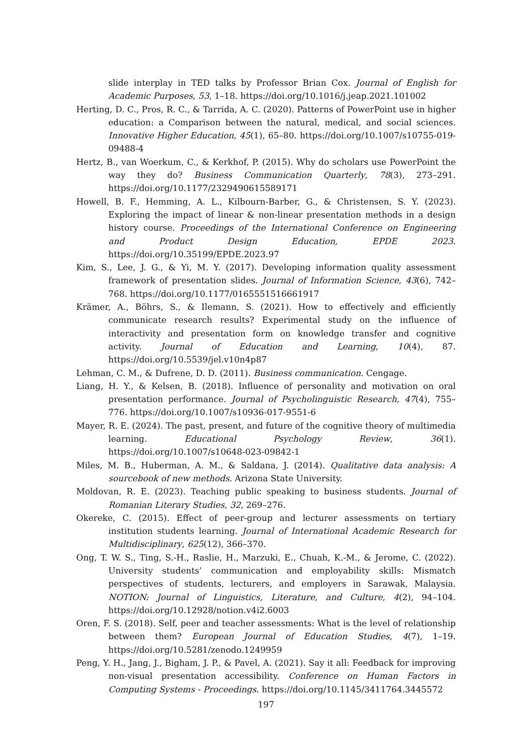slide interplay in TED talks by Professor Brian Cox. Journal of English for Academic Purposes, 53, 1–18. https://doi.org/10.1016/j.jeap.2021.101002
Herting, D. C., Pros, R. C., & Tarrida, A. C. (2020). Patterns of PowerPoint use in higher education: a Comparison between the natural, medical, and social sciences. Innovative Higher Education, 45(1), 65–80. https://doi.org/10.1007/s10755-019-09488-4
Hertz, B., van Woerkum, C., & Kerkhof, P. (2015). Why do scholars use PowerPoint the way they do? Business Communication Quarterly, 78(3), 273–291. https://doi.org/10.1177/2329490615589171
Howell, B. F., Hemming, A. L., Kilbourn-Barber, G., & Christensen, S. Y. (2023). Exploring the impact of linear & non-linear presentation methods in a design history course. Proceedings of the International Conference on Engineering and Product Design Education, EPDE 2023. https://doi.org/10.35199/EPDE.2023.97
Kim, S., Lee, J. G., & Yi, M. Y. (2017). Developing information quality assessment framework of presentation slides. Journal of Information Science, 43(6), 742–768. https://doi.org/10.1177/0165551516661917
Krämer, A., Böhrs, S., & Ilemann, S. (2021). How to effectively and efficiently communicate research results? Experimental study on the influence of interactivity and presentation form on knowledge transfer and cognitive activity. Journal of Education and Learning, 10(4), 87. https://doi.org/10.5539/jel.v10n4p87
Lehman, C. M., & Dufrene, D. D. (2011). Business communication. Cengage.
Liang, H. Y., & Kelsen, B. (2018). Influence of personality and motivation on oral presentation performance. Journal of Psycholinguistic Research, 47(4), 755–776. https://doi.org/10.1007/s10936-017-9551-6
Mayer, R. E. (2024). The past, present, and future of the cognitive theory of multimedia learning. Educational Psychology Review, 36(1). https://doi.org/10.1007/s10648-023-09842-1
Miles, M. B., Huberman, A. M., & Saldana, J. (2014). Qualitative data analysis: A sourcebook of new methods. Arizona State University.
Moldovan, R. E. (2023). Teaching public speaking to business students. Journal of Romanian Literary Studies, 32, 269–276.
Okereke, C. (2015). Effect of peer-group and lecturer assessments on tertiary institution students learning. Journal of International Academic Research for Multidisciplinary, 625(12), 366–370.
Ong, T. W. S., Ting, S.-H., Raslie, H., Marzuki, E., Chuah, K.-M., & Jerome, C. (2022). University students’ communication and employability skills: Mismatch perspectives of students, lecturers, and employers in Sarawak, Malaysia. NOTION: Journal of Linguistics, Literature, and Culture, 4(2), 94–104. https://doi.org/10.12928/notion.v4i2.6003
Oren, F. S. (2018). Self, peer and teacher assessments: What is the level of relationship between them? European Journal of Education Studies, 4(7), 1–19. https://doi.org/10.5281/zenodo.1249959
Peng, Y. H., Jang, J., Bigham, J. P., & Pavel, A. (2021). Say it all: Feedback for improving non-visual presentation accessibility. Conference on Human Factors in Computing Systems - Proceedings. https://doi.org/10.1145/3411764.3445572
197